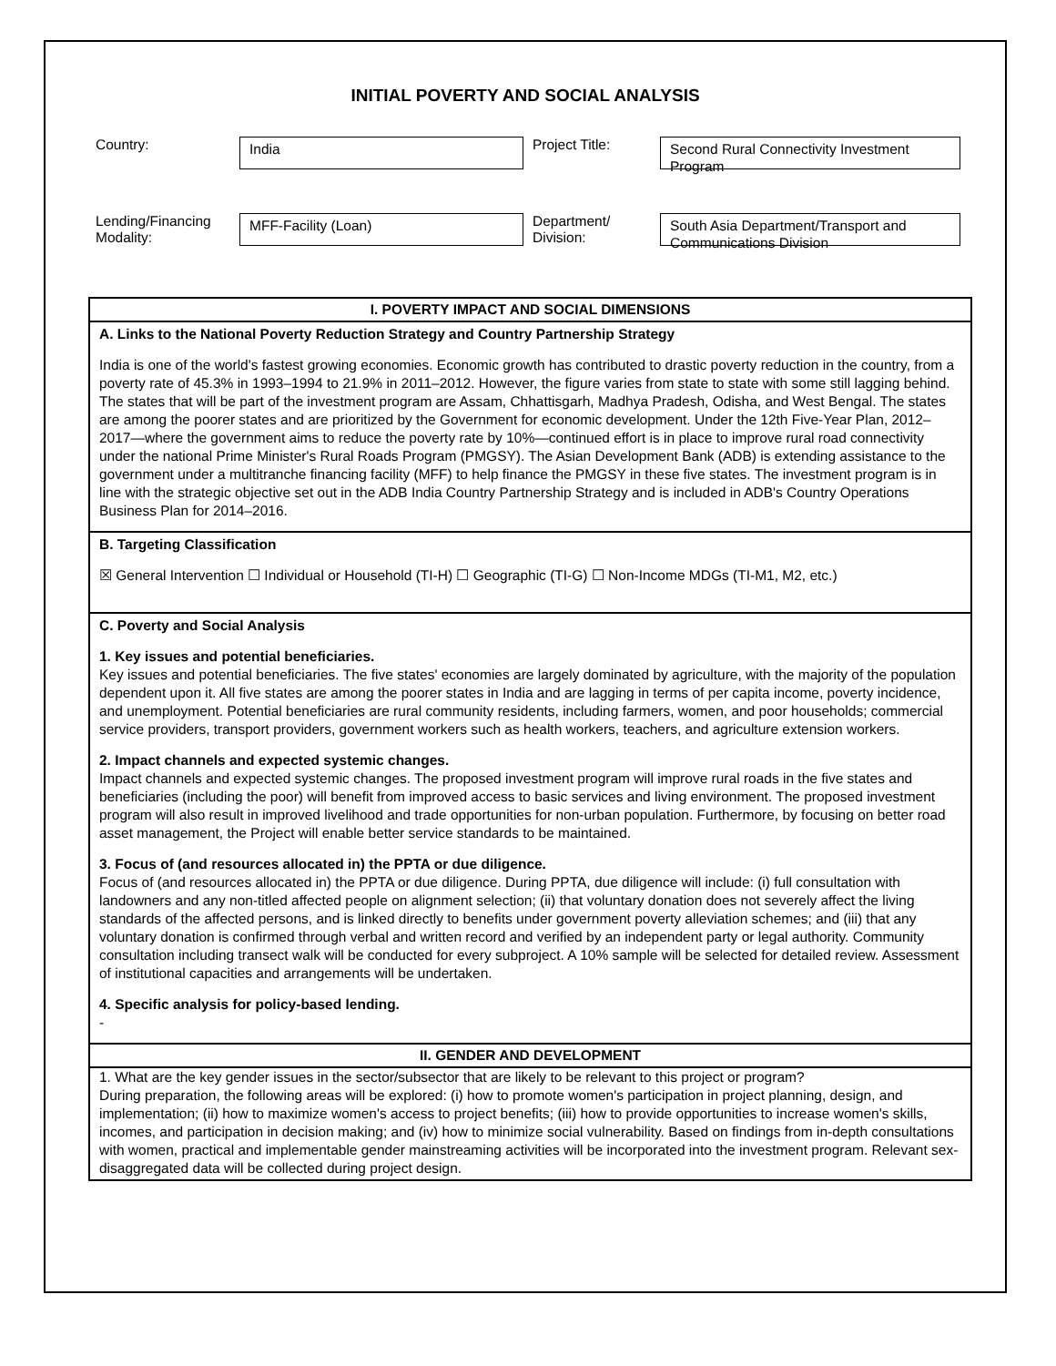INITIAL POVERTY AND SOCIAL ANALYSIS
| Country: | India | Project Title: | Second Rural Connectivity Investment Program |
| Lending/Financing Modality: | MFF-Facility (Loan) | Department/ Division: | South Asia Department/Transport and Communications Division |
I. POVERTY IMPACT AND SOCIAL DIMENSIONS
A. Links to the National Poverty Reduction Strategy and Country Partnership Strategy
India is one of the world's fastest growing economies. Economic growth has contributed to drastic poverty reduction in the country, from a poverty rate of 45.3% in 1993–1994 to 21.9% in 2011–2012. However, the figure varies from state to state with some still lagging behind. The states that will be part of the investment program are Assam, Chhattisgarh, Madhya Pradesh, Odisha, and West Bengal. The states are among the poorer states and are prioritized by the Government for economic development. Under the 12th Five-Year Plan, 2012–2017—where the government aims to reduce the poverty rate by 10%—continued effort is in place to improve rural road connectivity under the national Prime Minister's Rural Roads Program (PMGSY). The Asian Development Bank (ADB) is extending assistance to the government under a multitranche financing facility (MFF) to help finance the PMGSY in these five states. The investment program is in line with the strategic objective set out in the ADB India Country Partnership Strategy and is included in ADB's Country Operations Business Plan for 2014–2016.
B. Targeting Classification
☒ General Intervention ☐ Individual or Household (TI-H) ☐ Geographic (TI-G) ☐ Non-Income MDGs (TI-M1, M2, etc.)
C. Poverty and Social Analysis
1. Key issues and potential beneficiaries.
Key issues and potential beneficiaries. The five states' economies are largely dominated by agriculture, with the majority of the population dependent upon it. All five states are among the poorer states in India and are lagging in terms of per capita income, poverty incidence, and unemployment. Potential beneficiaries are rural community residents, including farmers, women, and poor households; commercial service providers, transport providers, government workers such as health workers, teachers, and agriculture extension workers.
2. Impact channels and expected systemic changes.
Impact channels and expected systemic changes. The proposed investment program will improve rural roads in the five states and beneficiaries (including the poor) will benefit from improved access to basic services and living environment. The proposed investment program will also result in improved livelihood and trade opportunities for non-urban population. Furthermore, by focusing on better road asset management, the Project will enable better service standards to be maintained.
3. Focus of (and resources allocated in) the PPTA or due diligence.
Focus of (and resources allocated in) the PPTA or due diligence. During PPTA, due diligence will include: (i) full consultation with landowners and any non-titled affected people on alignment selection; (ii) that voluntary donation does not severely affect the living standards of the affected persons, and is linked directly to benefits under government poverty alleviation schemes; and (iii) that any voluntary donation is confirmed through verbal and written record and verified by an independent party or legal authority. Community consultation including transect walk will be conducted for every subproject. A 10% sample will be selected for detailed review. Assessment of institutional capacities and arrangements will be undertaken.
4. Specific analysis for policy-based lending.
-
II. GENDER AND DEVELOPMENT
1. What are the key gender issues in the sector/subsector that are likely to be relevant to this project or program?
During preparation, the following areas will be explored: (i) how to promote women's participation in project planning, design, and implementation; (ii) how to maximize women's access to project benefits; (iii) how to provide opportunities to increase women's skills, incomes, and participation in decision making; and (iv) how to minimize social vulnerability. Based on findings from in-depth consultations with women, practical and implementable gender mainstreaming activities will be incorporated into the investment program. Relevant sex-disaggregated data will be collected during project design.